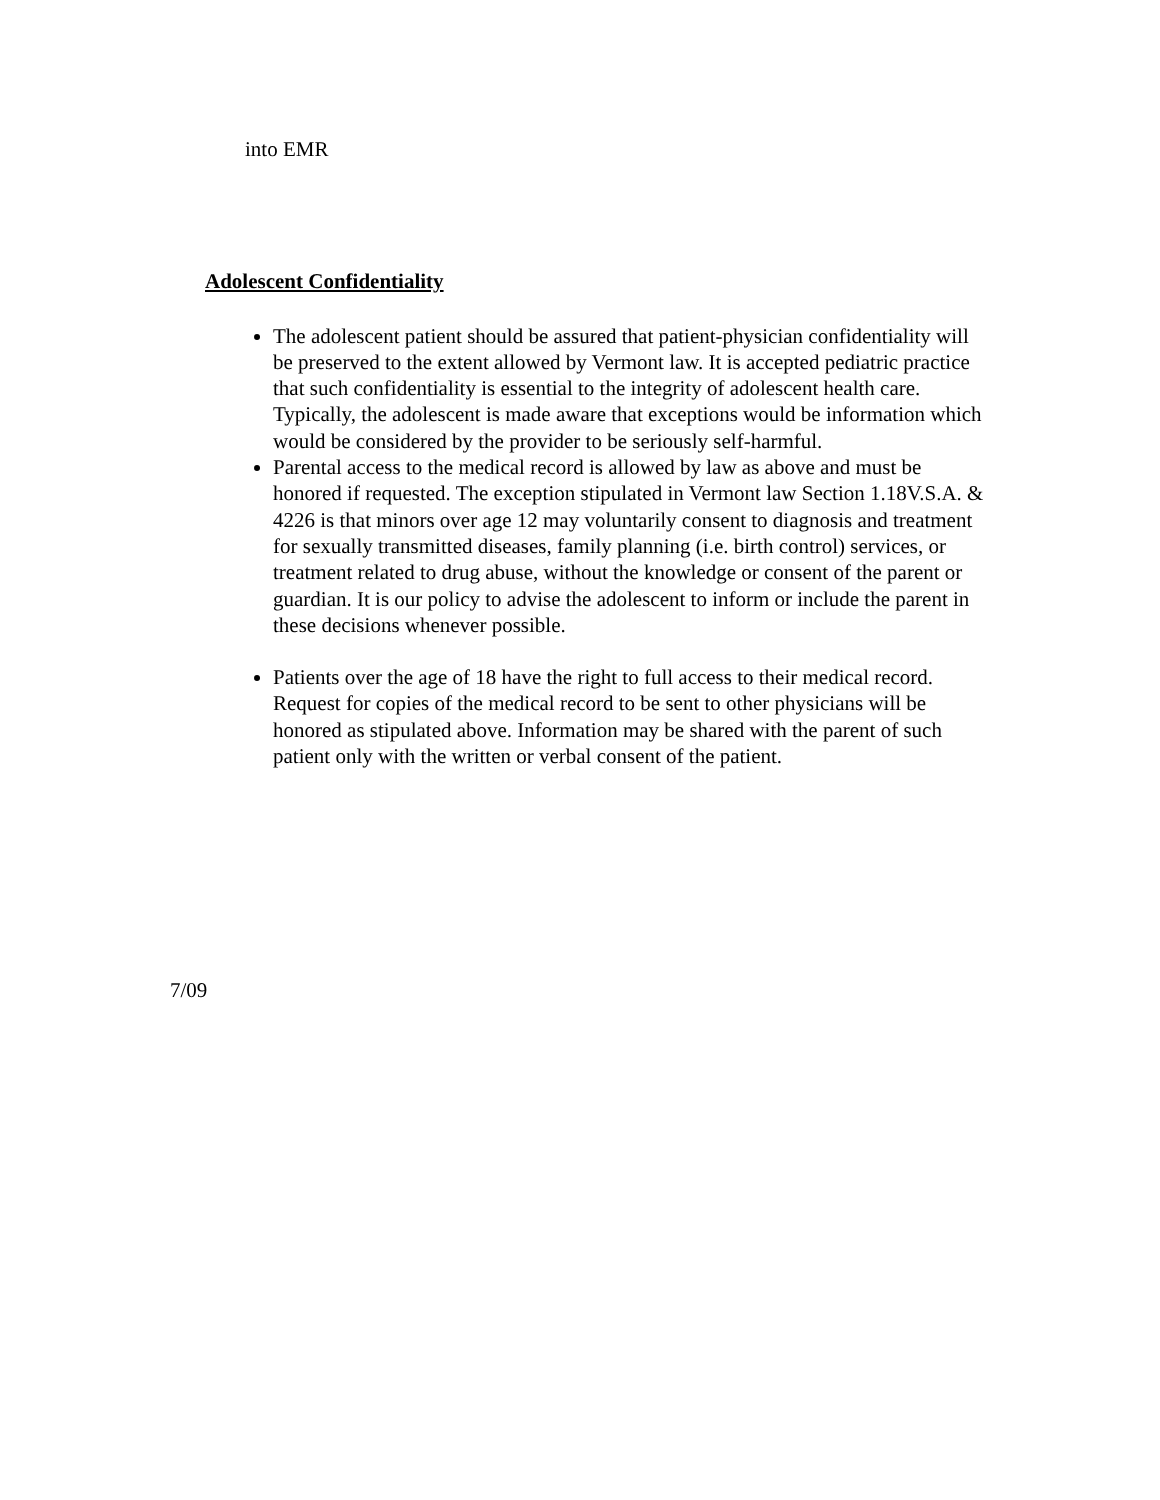into EMR
Adolescent Confidentiality
The adolescent patient should be assured that patient-physician confidentiality will be preserved to the extent allowed by Vermont law. It is accepted pediatric practice that such confidentiality is essential to the integrity of adolescent health care. Typically, the adolescent is made aware that exceptions would be information which would be considered by the provider to be seriously self-harmful.
Parental access to the medical record is allowed by law as above and must be honored if requested. The exception stipulated in Vermont law Section 1.18V.S.A. & 4226 is that minors over age 12 may voluntarily consent to diagnosis and treatment for sexually transmitted diseases, family planning (i.e. birth control) services, or treatment related to drug abuse, without the knowledge or consent of the parent or guardian. It is our policy to advise the adolescent to inform or include the parent in these decisions whenever possible.
Patients over the age of 18 have the right to full access to their medical record. Request for copies of the medical record to be sent to other physicians will be honored as stipulated above. Information may be shared with the parent of such patient only with the written or verbal consent of the patient.
7/09